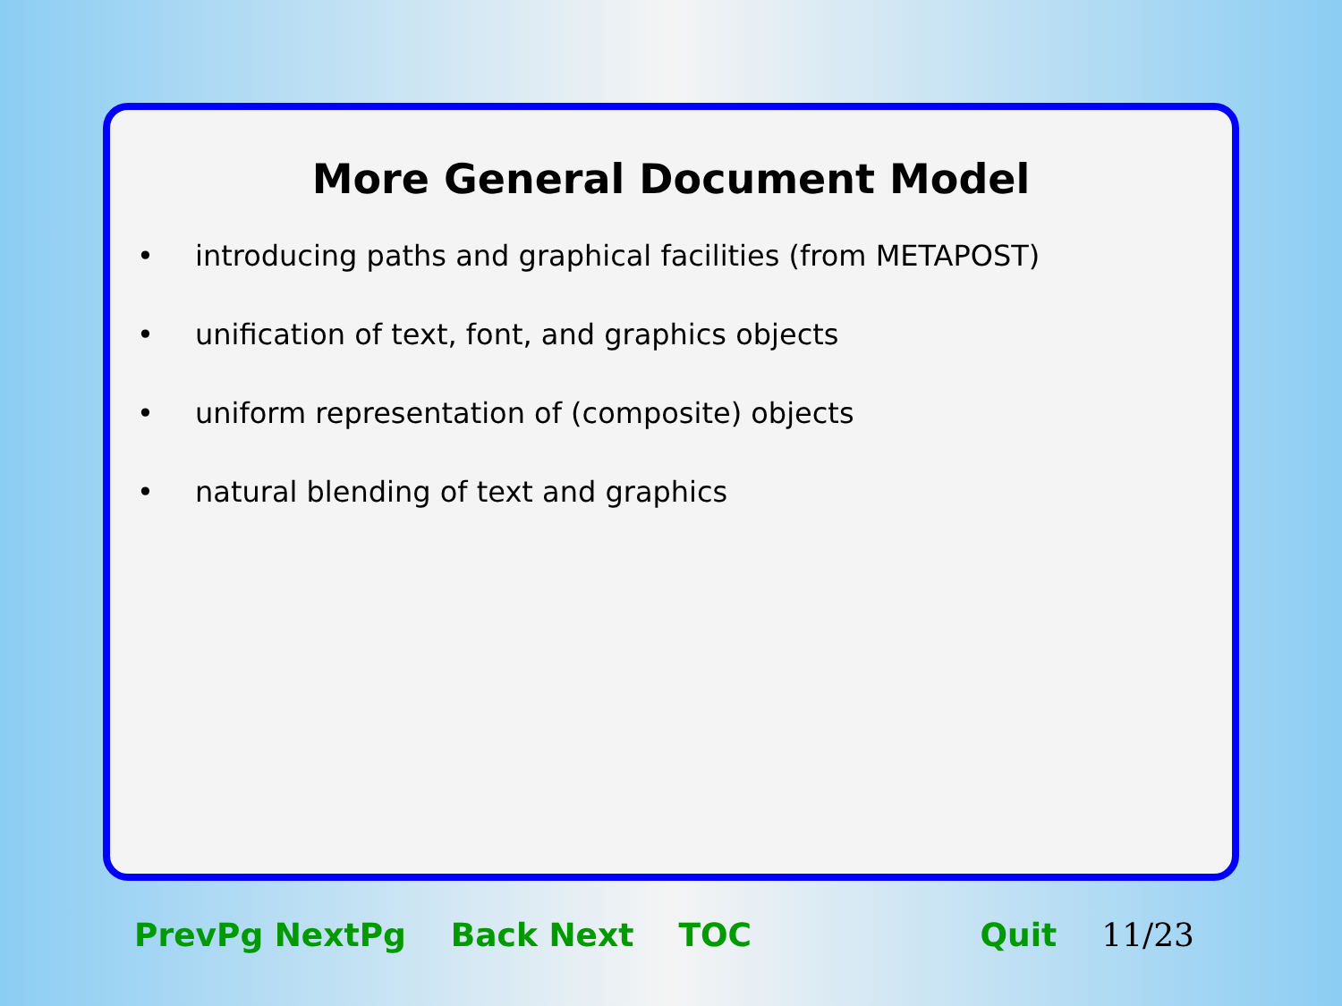More General Document Model
• introducing paths and graphical facilities (from METAPOST)
• unification of text, font, and graphics objects
• uniform representation of (composite) objects
• natural blending of text and graphics
PrevPg NextPg Back Next TOC Quit 11/23